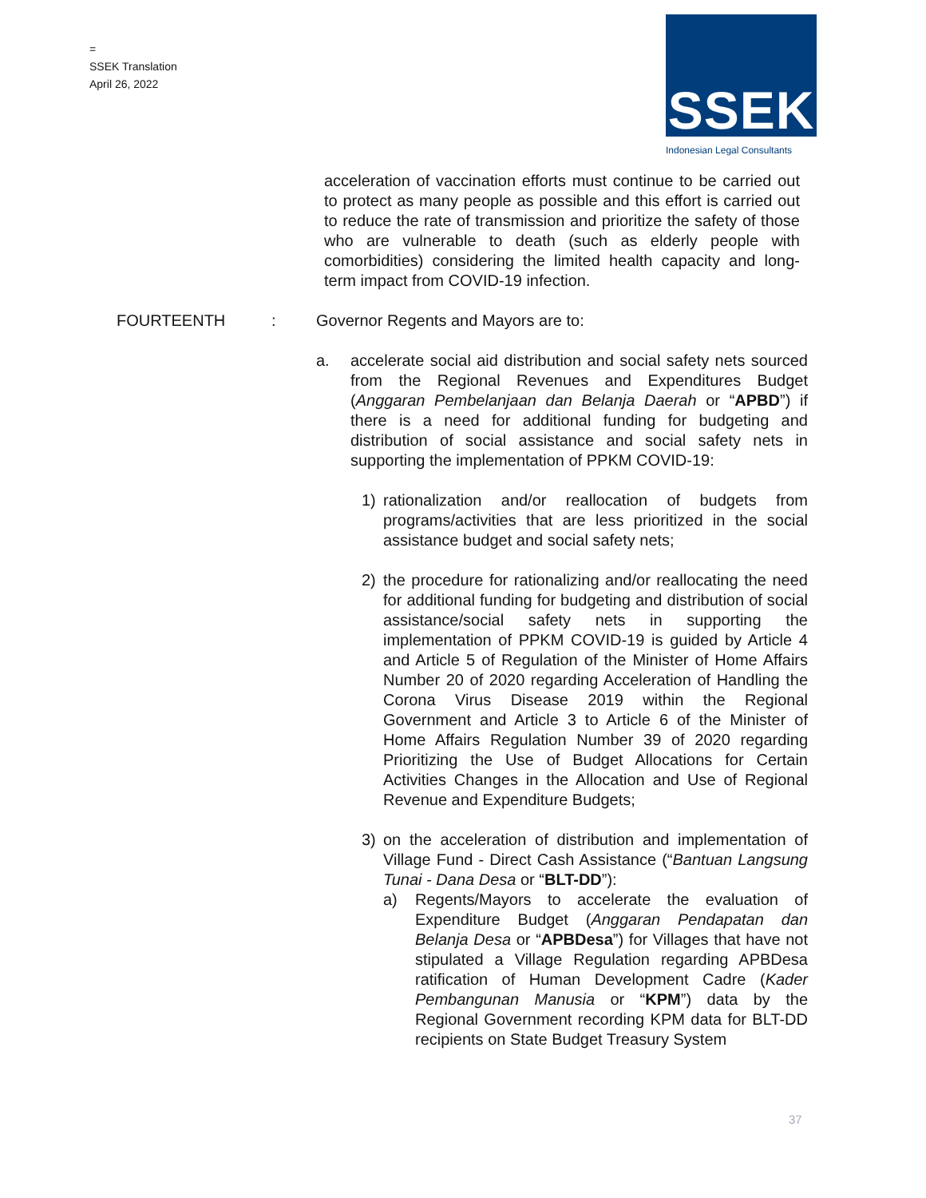=
SSEK Translation
April 26, 2022
SSEK
Indonesian Legal Consultants
acceleration of vaccination efforts must continue to be carried out to protect as many people as possible and this effort is carried out to reduce the rate of transmission and prioritize the safety of those who are vulnerable to death (such as elderly people with comorbidities) considering the limited health capacity and long-term impact from COVID-19 infection.
FOURTEENTH: Governor Regents and Mayors are to:
a. accelerate social aid distribution and social safety nets sourced from the Regional Revenues and Expenditures Budget (Anggaran Pembelanjaan dan Belanja Daerah or “APBD”) if there is a need for additional funding for budgeting and distribution of social assistance and social safety nets in supporting the implementation of PPKM COVID-19:
1) rationalization and/or reallocation of budgets from programs/activities that are less prioritized in the social assistance budget and social safety nets;
2) the procedure for rationalizing and/or reallocating the need for additional funding for budgeting and distribution of social assistance/social safety nets in supporting the implementation of PPKM COVID-19 is guided by Article 4 and Article 5 of Regulation of the Minister of Home Affairs Number 20 of 2020 regarding Acceleration of Handling the Corona Virus Disease 2019 within the Regional Government and Article 3 to Article 6 of the Minister of Home Affairs Regulation Number 39 of 2020 regarding Prioritizing the Use of Budget Allocations for Certain Activities Changes in the Allocation and Use of Regional Revenue and Expenditure Budgets;
3) on the acceleration of distribution and implementation of Village Fund - Direct Cash Assistance (“Bantuan Langsung Tunai - Dana Desa or “BLT-DD”):
a) Regents/Mayors to accelerate the evaluation of Expenditure Budget (Anggaran Pendapatan dan Belanja Desa or “APBDesa”) for Villages that have not stipulated a Village Regulation regarding APBDesa ratification of Human Development Cadre (Kader Pembangunan Manusia or “KPM”) data by the Regional Government recording KPM data for BLT-DD recipients on State Budget Treasury System
37